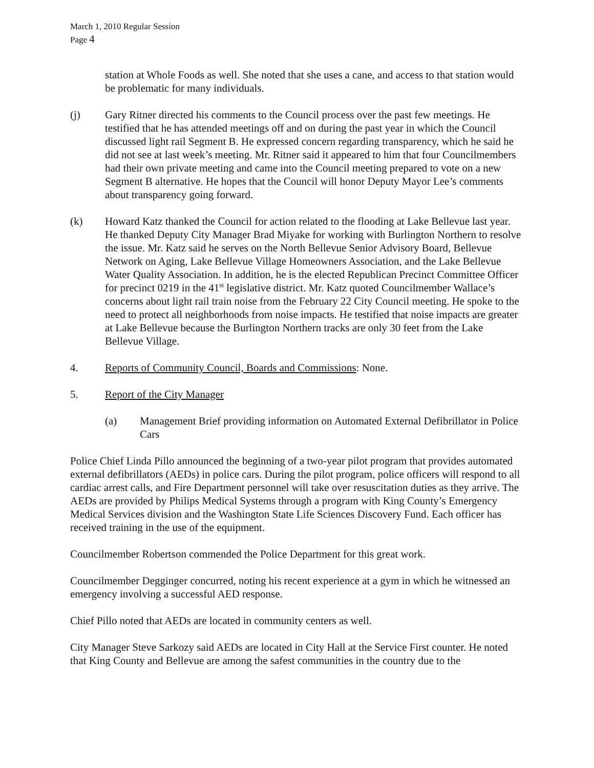March 1, 2010 Regular Session
Page 4
station at Whole Foods as well. She noted that she uses a cane, and access to that station would be problematic for many individuals.
(j) Gary Ritner directed his comments to the Council process over the past few meetings. He testified that he has attended meetings off and on during the past year in which the Council discussed light rail Segment B. He expressed concern regarding transparency, which he said he did not see at last week’s meeting. Mr. Ritner said it appeared to him that four Councilmembers had their own private meeting and came into the Council meeting prepared to vote on a new Segment B alternative. He hopes that the Council will honor Deputy Mayor Lee’s comments about transparency going forward.
(k) Howard Katz thanked the Council for action related to the flooding at Lake Bellevue last year. He thanked Deputy City Manager Brad Miyake for working with Burlington Northern to resolve the issue. Mr. Katz said he serves on the North Bellevue Senior Advisory Board, Bellevue Network on Aging, Lake Bellevue Village Homeowners Association, and the Lake Bellevue Water Quality Association. In addition, he is the elected Republican Precinct Committee Officer for precinct 0219 in the 41<sup>st</sup> legislative district. Mr. Katz quoted Councilmember Wallace’s concerns about light rail train noise from the February 22 City Council meeting. He spoke to the need to protect all neighborhoods from noise impacts. He testified that noise impacts are greater at Lake Bellevue because the Burlington Northern tracks are only 30 feet from the Lake Bellevue Village.
4. Reports of Community Council, Boards and Commissions: None.
5. Report of the City Manager
(a) Management Brief providing information on Automated External Defibrillator in Police Cars
Police Chief Linda Pillo announced the beginning of a two-year pilot program that provides automated external defibrillators (AEDs) in police cars. During the pilot program, police officers will respond to all cardiac arrest calls, and Fire Department personnel will take over resuscitation duties as they arrive. The AEDs are provided by Philips Medical Systems through a program with King County’s Emergency Medical Services division and the Washington State Life Sciences Discovery Fund. Each officer has received training in the use of the equipment.
Councilmember Robertson commended the Police Department for this great work.
Councilmember Degginger concurred, noting his recent experience at a gym in which he witnessed an emergency involving a successful AED response.
Chief Pillo noted that AEDs are located in community centers as well.
City Manager Steve Sarkozy said AEDs are located in City Hall at the Service First counter. He noted that King County and Bellevue are among the safest communities in the country due to the